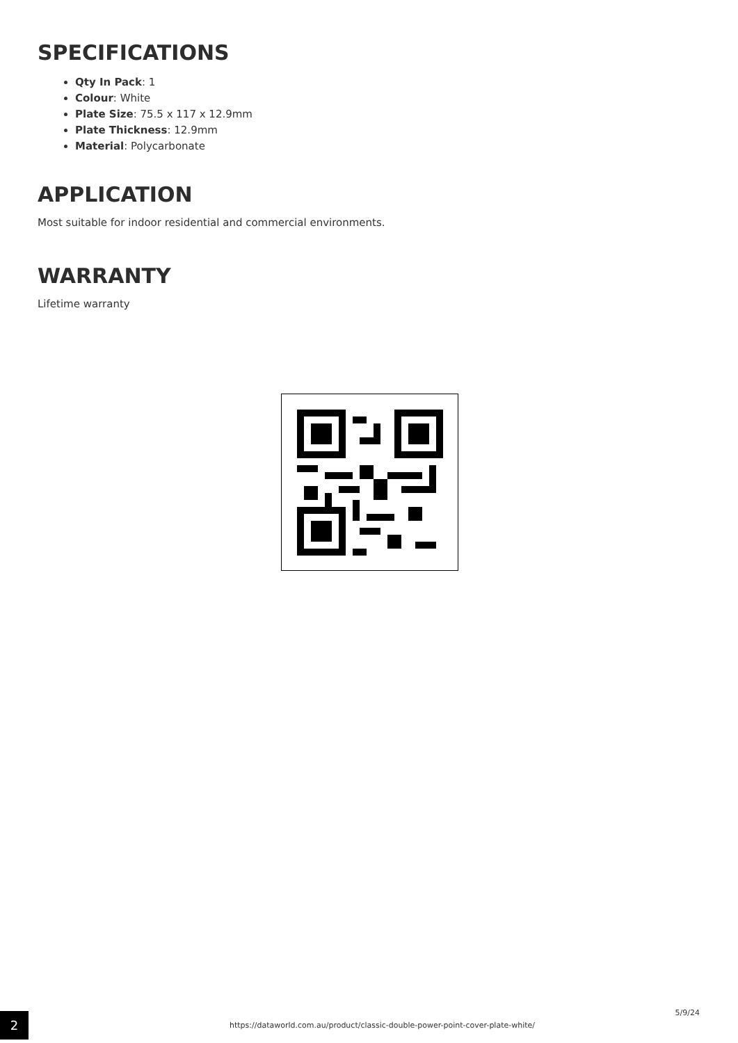SPECIFICATIONS
Qty In Pack: 1
Colour: White
Plate Size: 75.5 x 117 x 12.9mm
Plate Thickness: 12.9mm
Material: Polycarbonate
APPLICATION
Most suitable for indoor residential and commercial environments.
WARRANTY
Lifetime warranty
2
https://dataworld.com.au/product/classic-double-power-point-cover-plate-white/
5/9/24